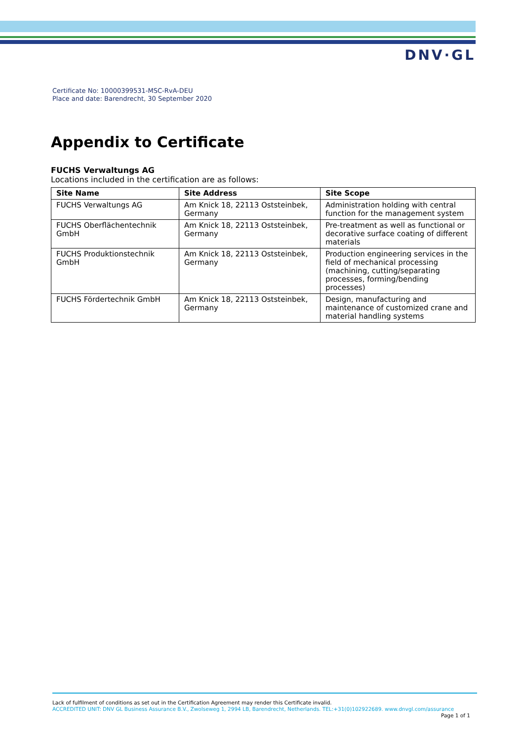DNV·GL
Certificate No: 10000399531-MSC-RvA-DEU
Place and date: Barendrecht, 30 September 2020
Appendix to Certificate
FUCHS Verwaltungs AG
Locations included in the certification are as follows:
| Site Name | Site Address | Site Scope |
| --- | --- | --- |
| FUCHS Verwaltungs AG | Am Knick 18, 22113 Oststeinbek, Germany | Administration holding with central function for the management system |
| FUCHS Oberflächentechnik GmbH | Am Knick 18, 22113 Oststeinbek, Germany | Pre-treatment as well as functional or decorative surface coating of different materials |
| FUCHS Produktionstechnik GmbH | Am Knick 18, 22113 Oststeinbek, Germany | Production engineering services in the field of mechanical processing (machining, cutting/separating processes, forming/bending processes) |
| FUCHS Fördertechnik GmbH | Am Knick 18, 22113 Oststeinbek, Germany | Design, manufacturing and maintenance of customized crane and material handling systems |
Lack of fulfilment of conditions as set out in the Certification Agreement may render this Certificate invalid.
ACCREDITED UNIT: DNV GL Business Assurance B.V., Zwolseweg 1, 2994 LB, Barendrecht, Netherlands. TEL:+31(0)102922689. www.dnvgl.com/assurance
Page 1 of 1